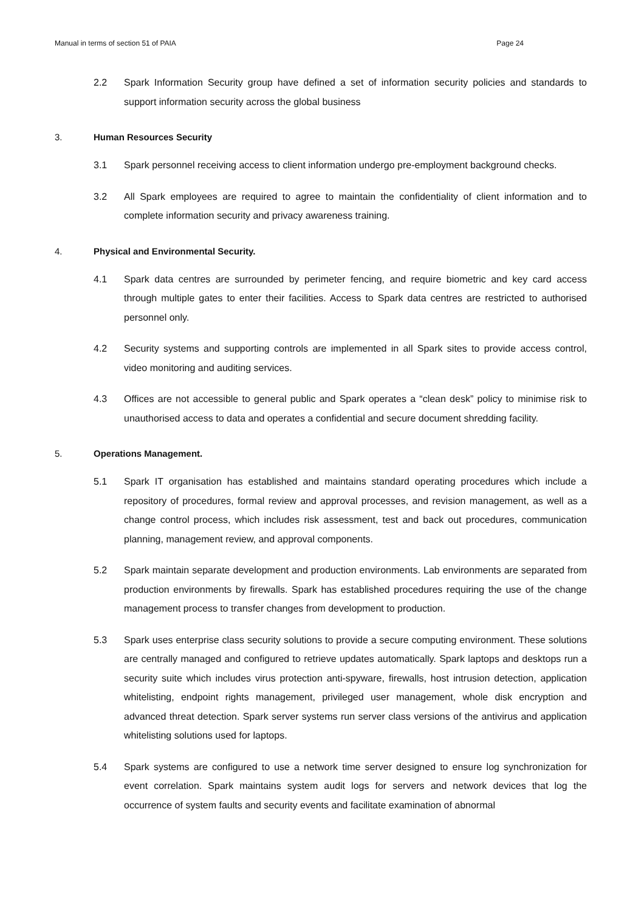Manual in terms of section 51 of PAIA Page 24
2.2 Spark Information Security group have defined a set of information security policies and standards to support information security across the global business
3. Human Resources Security
3.1 Spark personnel receiving access to client information undergo pre-employment background checks.
3.2 All Spark employees are required to agree to maintain the confidentiality of client information and to complete information security and privacy awareness training.
4. Physical and Environmental Security.
4.1 Spark data centres are surrounded by perimeter fencing, and require biometric and key card access through multiple gates to enter their facilities. Access to Spark data centres are restricted to authorised personnel only.
4.2 Security systems and supporting controls are implemented in all Spark sites to provide access control, video monitoring and auditing services.
4.3 Offices are not accessible to general public and Spark operates a “clean desk” policy to minimise risk to unauthorised access to data and operates a confidential and secure document shredding facility.
5. Operations Management.
5.1 Spark IT organisation has established and maintains standard operating procedures which include a repository of procedures, formal review and approval processes, and revision management, as well as a change control process, which includes risk assessment, test and back out procedures, communication planning, management review, and approval components.
5.2 Spark maintain separate development and production environments. Lab environments are separated from production environments by firewalls. Spark has established procedures requiring the use of the change management process to transfer changes from development to production.
5.3 Spark uses enterprise class security solutions to provide a secure computing environment. These solutions are centrally managed and configured to retrieve updates automatically. Spark laptops and desktops run a security suite which includes virus protection anti-spyware, firewalls, host intrusion detection, application whitelisting, endpoint rights management, privileged user management, whole disk encryption and advanced threat detection. Spark server systems run server class versions of the antivirus and application whitelisting solutions used for laptops.
5.4 Spark systems are configured to use a network time server designed to ensure log synchronization for event correlation. Spark maintains system audit logs for servers and network devices that log the occurrence of system faults and security events and facilitate examination of abnormal